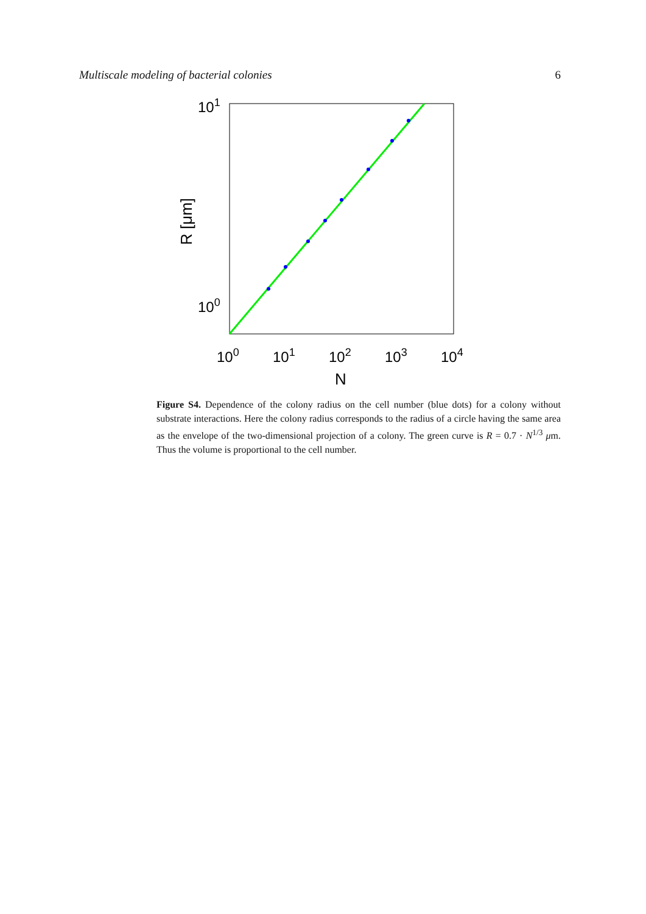Multiscale modeling of bacterial colonies 6
101
100
100
101
102
103
104
N
R [μm]
Figure S4. Dependence of the colony radius on the cell number (blue dots) for a colony without substrate interactions. Here the colony radius corresponds to the radius of a circle having the same area as the envelope of the two-dimensional projection of a colony. The green curve is R = 0.7 · N<sup>1/3</sup> μm. Thus the volume is proportional to the cell number.